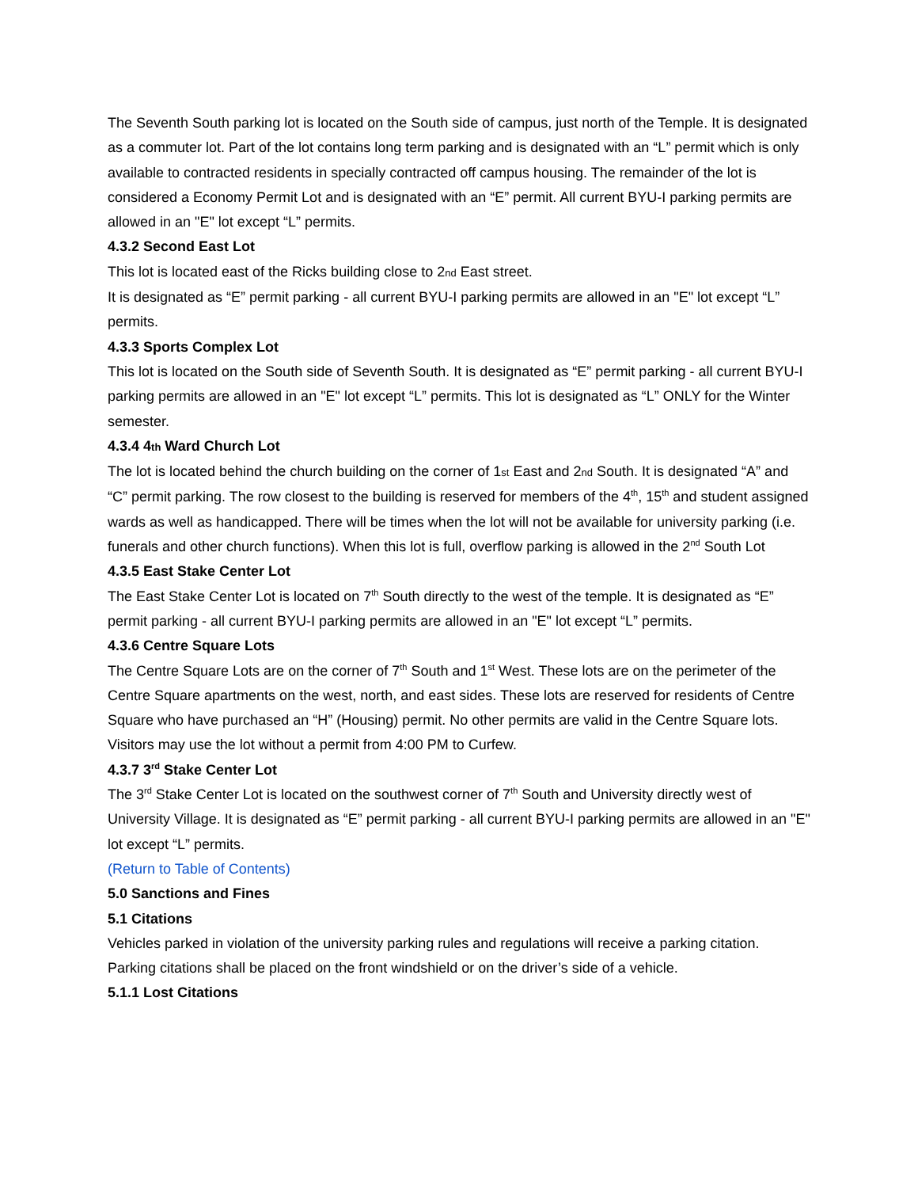The Seventh South parking lot is located on the South side of campus, just north of the Temple. It is designated as a commuter lot. Part of the lot contains long term parking and is designated with an “L” permit which is only available to contracted residents in specially contracted off campus housing. The remainder of the lot is considered a Economy Permit Lot and is designated with an “E” permit. All current BYU-I parking permits are allowed in an "E" lot except “L” permits.
4.3.2 Second East Lot
This lot is located east of the Ricks building close to 2nd East street.
It is designated as “E” permit parking - all current BYU-I parking permits are allowed in an "E" lot except “L” permits.
4.3.3 Sports Complex Lot
This lot is located on the South side of Seventh South. It is designated as “E” permit parking - all current BYU-I parking permits are allowed in an "E" lot except “L” permits. This lot is designated as “L” ONLY for the Winter semester.
4.3.4 4th Ward Church Lot
The lot is located behind the church building on the corner of 1st East and 2nd South. It is designated “A” and “C” permit parking. The row closest to the building is reserved for members of the 4<sup>th</sup>, 15<sup>th</sup> and student assigned wards as well as handicapped. There will be times when the lot will not be available for university parking (i.e. funerals and other church functions). When this lot is full, overflow parking is allowed in the 2<sup>nd</sup> South Lot
4.3.5 East Stake Center Lot
The East Stake Center Lot is located on 7<sup>th</sup> South directly to the west of the temple. It is designated as “E” permit parking - all current BYU-I parking permits are allowed in an "E" lot except “L” permits.
4.3.6 Centre Square Lots
The Centre Square Lots are on the corner of 7<sup>th</sup> South and 1<sup>st</sup> West. These lots are on the perimeter of the Centre Square apartments on the west, north, and east sides. These lots are reserved for residents of Centre Square who have purchased an “H” (Housing) permit. No other permits are valid in the Centre Square lots. Visitors may use the lot without a permit from 4:00 PM to Curfew.
4.3.7 3<sup>rd</sup> Stake Center Lot
The 3<sup>rd</sup> Stake Center Lot is located on the southwest corner of 7<sup>th</sup> South and University directly west of University Village. It is designated as “E” permit parking - all current BYU-I parking permits are allowed in an "E" lot except “L” permits.
(Return to Table of Contents)
5.0 Sanctions and Fines
5.1 Citations
Vehicles parked in violation of the university parking rules and regulations will receive a parking citation. Parking citations shall be placed on the front windshield or on the driver’s side of a vehicle.
5.1.1 Lost Citations